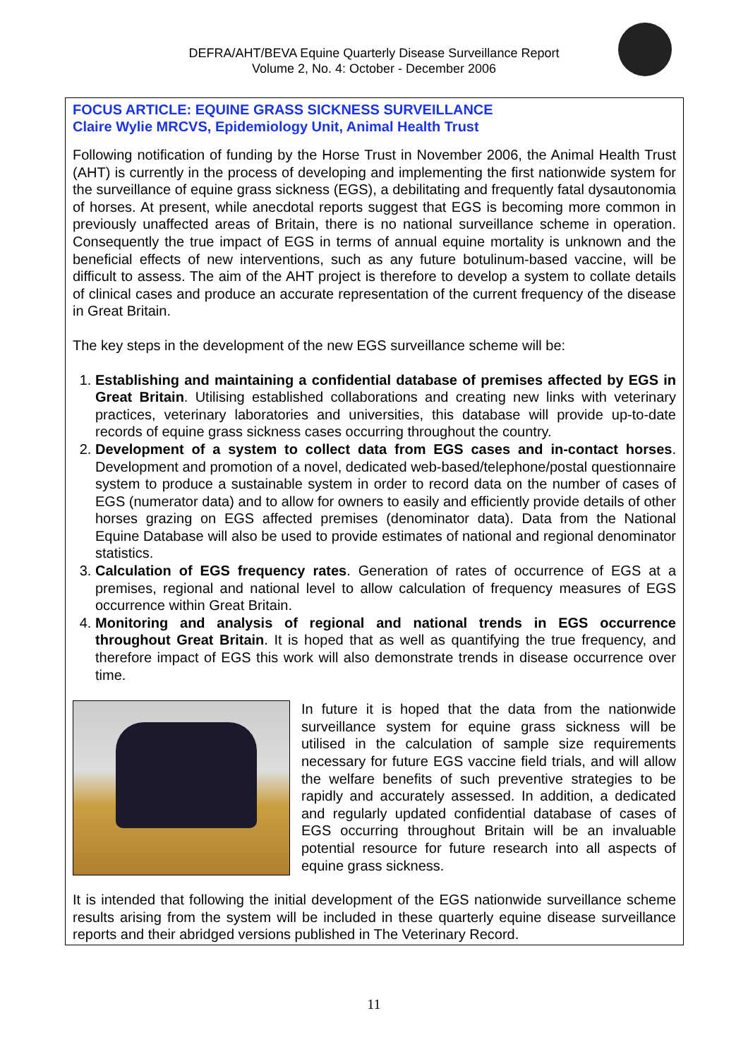DEFRA/AHT/BEVA Equine Quarterly Disease Surveillance Report
Volume 2, No. 4: October - December 2006
FOCUS ARTICLE: EQUINE GRASS SICKNESS SURVEILLANCE
Claire Wylie MRCVS, Epidemiology Unit, Animal Health Trust
Following notification of funding by the Horse Trust in November 2006, the Animal Health Trust (AHT) is currently in the process of developing and implementing the first nationwide system for the surveillance of equine grass sickness (EGS), a debilitating and frequently fatal dysautonomia of horses. At present, while anecdotal reports suggest that EGS is becoming more common in previously unaffected areas of Britain, there is no national surveillance scheme in operation. Consequently the true impact of EGS in terms of annual equine mortality is unknown and the beneficial effects of new interventions, such as any future botulinum-based vaccine, will be difficult to assess. The aim of the AHT project is therefore to develop a system to collate details of clinical cases and produce an accurate representation of the current frequency of the disease in Great Britain.
The key steps in the development of the new EGS surveillance scheme will be:
1. Establishing and maintaining a confidential database of premises affected by EGS in Great Britain. Utilising established collaborations and creating new links with veterinary practices, veterinary laboratories and universities, this database will provide up-to-date records of equine grass sickness cases occurring throughout the country.
2. Development of a system to collect data from EGS cases and in-contact horses. Development and promotion of a novel, dedicated web-based/telephone/postal questionnaire system to produce a sustainable system in order to record data on the number of cases of EGS (numerator data) and to allow for owners to easily and efficiently provide details of other horses grazing on EGS affected premises (denominator data). Data from the National Equine Database will also be used to provide estimates of national and regional denominator statistics.
3. Calculation of EGS frequency rates. Generation of rates of occurrence of EGS at a premises, regional and national level to allow calculation of frequency measures of EGS occurrence within Great Britain.
4. Monitoring and analysis of regional and national trends in EGS occurrence throughout Great Britain. It is hoped that as well as quantifying the true frequency, and therefore impact of EGS this work will also demonstrate trends in disease occurrence over time.
In future it is hoped that the data from the nationwide surveillance system for equine grass sickness will be utilised in the calculation of sample size requirements necessary for future EGS vaccine field trials, and will allow the welfare benefits of such preventive strategies to be rapidly and accurately assessed. In addition, a dedicated and regularly updated confidential database of cases of EGS occurring throughout Britain will be an invaluable potential resource for future research into all aspects of equine grass sickness.
It is intended that following the initial development of the EGS nationwide surveillance scheme results arising from the system will be included in these quarterly equine disease surveillance reports and their abridged versions published in The Veterinary Record.
11